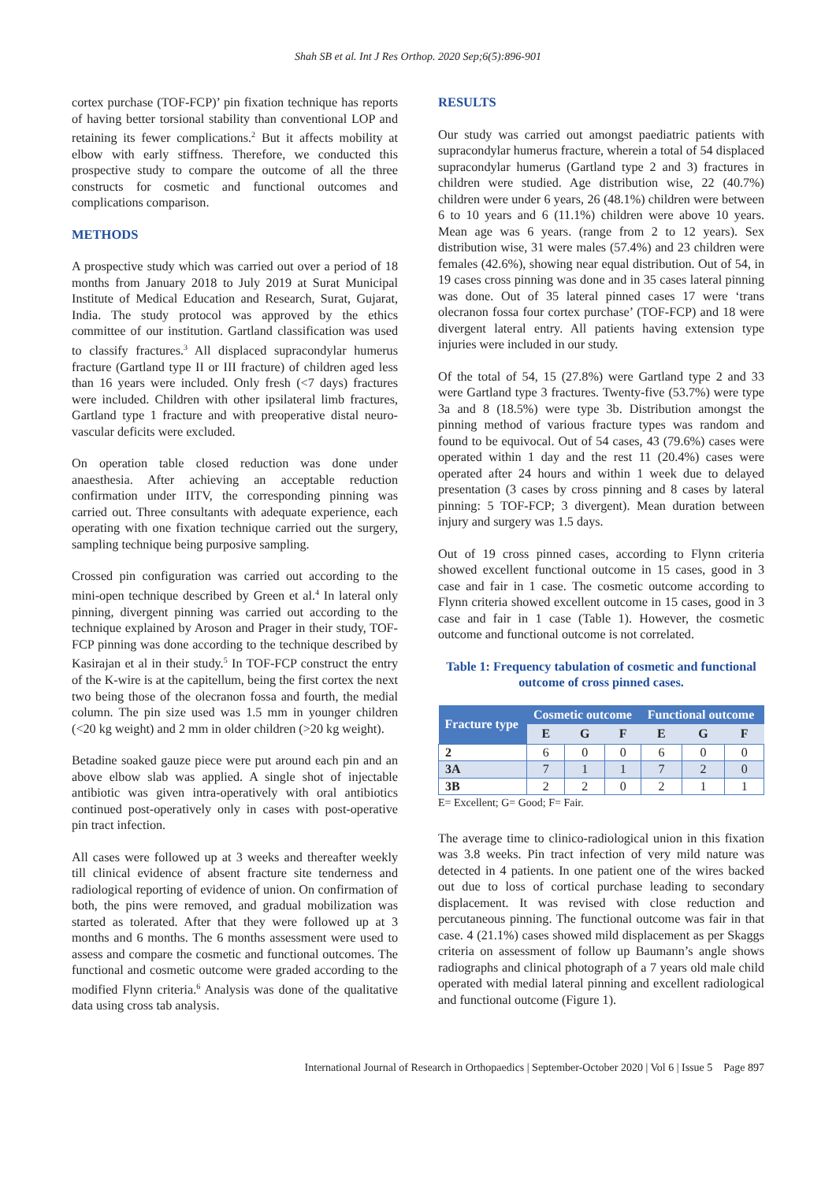Shah SB et al. Int J Res Orthop. 2020 Sep;6(5):896-901
cortex purchase (TOF-FCP)’ pin fixation technique has reports of having better torsional stability than conventional LOP and retaining its fewer complications.<sup>2</sup> But it affects mobility at elbow with early stiffness. Therefore, we conducted this prospective study to compare the outcome of all the three constructs for cosmetic and functional outcomes and complications comparison.
METHODS
A prospective study which was carried out over a period of 18 months from January 2018 to July 2019 at Surat Municipal Institute of Medical Education and Research, Surat, Gujarat, India. The study protocol was approved by the ethics committee of our institution. Gartland classification was used to classify fractures.<sup>3</sup> All displaced supracondylar humerus fracture (Gartland type II or III fracture) of children aged less than 16 years were included. Only fresh (<7 days) fractures were included. Children with other ipsilateral limb fractures, Gartland type 1 fracture and with preoperative distal neuro-vascular deficits were excluded.
On operation table closed reduction was done under anaesthesia. After achieving an acceptable reduction confirmation under IITV, the corresponding pinning was carried out. Three consultants with adequate experience, each operating with one fixation technique carried out the surgery, sampling technique being purposive sampling.
Crossed pin configuration was carried out according to the mini-open technique described by Green et al.<sup>4</sup> In lateral only pinning, divergent pinning was carried out according to the technique explained by Aroson and Prager in their study, TOF-FCP pinning was done according to the technique described by Kasirajan et al in their study.<sup>5</sup> In TOF-FCP construct the entry of the K-wire is at the capitellum, being the first cortex the next two being those of the olecranon fossa and fourth, the medial column. The pin size used was 1.5 mm in younger children (<20 kg weight) and 2 mm in older children (>20 kg weight).
Betadine soaked gauze piece were put around each pin and an above elbow slab was applied. A single shot of injectable antibiotic was given intra-operatively with oral antibiotics continued post-operatively only in cases with post-operative pin tract infection.
All cases were followed up at 3 weeks and thereafter weekly till clinical evidence of absent fracture site tenderness and radiological reporting of evidence of union. On confirmation of both, the pins were removed, and gradual mobilization was started as tolerated. After that they were followed up at 3 months and 6 months. The 6 months assessment were used to assess and compare the cosmetic and functional outcomes. The functional and cosmetic outcome were graded according to the modified Flynn criteria.<sup>6</sup> Analysis was done of the qualitative data using cross tab analysis.
RESULTS
Our study was carried out amongst paediatric patients with supracondylar humerus fracture, wherein a total of 54 displaced supracondylar humerus (Gartland type 2 and 3) fractures in children were studied. Age distribution wise, 22 (40.7%) children were under 6 years, 26 (48.1%) children were between 6 to 10 years and 6 (11.1%) children were above 10 years. Mean age was 6 years. (range from 2 to 12 years). Sex distribution wise, 31 were males (57.4%) and 23 children were females (42.6%), showing near equal distribution. Out of 54, in 19 cases cross pinning was done and in 35 cases lateral pinning was done. Out of 35 lateral pinned cases 17 were ‘trans olecranon fossa four cortex purchase’ (TOF-FCP) and 18 were divergent lateral entry. All patients having extension type injuries were included in our study.
Of the total of 54, 15 (27.8%) were Gartland type 2 and 33 were Gartland type 3 fractures. Twenty-five (53.7%) were type 3a and 8 (18.5%) were type 3b. Distribution amongst the pinning method of various fracture types was random and found to be equivocal. Out of 54 cases, 43 (79.6%) cases were operated within 1 day and the rest 11 (20.4%) cases were operated after 24 hours and within 1 week due to delayed presentation (3 cases by cross pinning and 8 cases by lateral pinning: 5 TOF-FCP; 3 divergent). Mean duration between injury and surgery was 1.5 days.
Out of 19 cross pinned cases, according to Flynn criteria showed excellent functional outcome in 15 cases, good in 3 case and fair in 1 case. The cosmetic outcome according to Flynn criteria showed excellent outcome in 15 cases, good in 3 case and fair in 1 case (Table 1). However, the cosmetic outcome and functional outcome is not correlated.
Table 1: Frequency tabulation of cosmetic and functional outcome of cross pinned cases.
| Fracture type | Cosmetic outcome | | | Functional outcome | | |
| --- | --- | --- | --- | --- | --- | --- |
| | E | G | F | E | G | F |
| 2 | 6 | 0 | 0 | 6 | 0 | 0 |
| 3A | 7 | 1 | 1 | 7 | 2 | 0 |
| 3B | 2 | 2 | 0 | 2 | 1 | 1 |
E= Excellent; G= Good; F= Fair.
The average time to clinico-radiological union in this fixation was 3.8 weeks. Pin tract infection of very mild nature was detected in 4 patients. In one patient one of the wires backed out due to loss of cortical purchase leading to secondary displacement. It was revised with close reduction and percutaneous pinning. The functional outcome was fair in that case. 4 (21.1%) cases showed mild displacement as per Skaggs criteria on assessment of follow up Baumann’s angle shows radiographs and clinical photograph of a 7 years old male child operated with medial lateral pinning and excellent radiological and functional outcome (Figure 1).
International Journal of Research in Orthopaedics | September-October 2020 | Vol 6 | Issue 5 Page 897